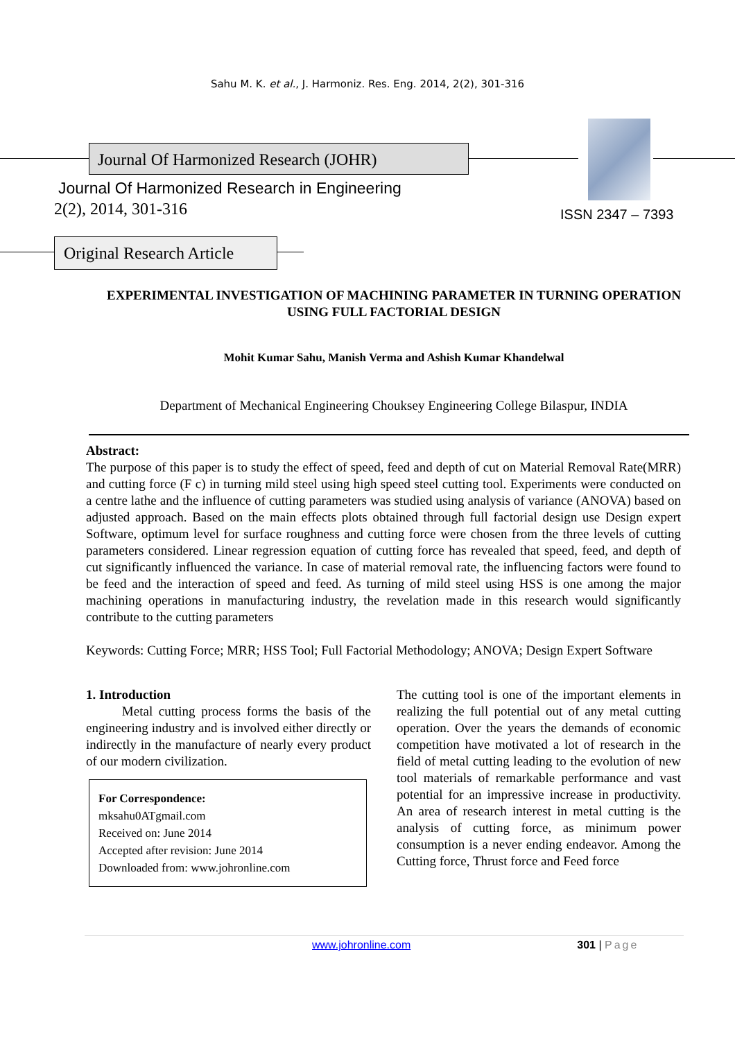Sahu M. K. et al., J. Harmoniz. Res. Eng. 2014, 2(2), 301-316
Journal Of Harmonized Research (JOHR)
Journal Of Harmonized Research in Engineering
2(2), 2014, 301-316 ISSN 2347 – 7393
Original Research Article
EXPERIMENTAL INVESTIGATION OF MACHINING PARAMETER IN TURNING OPERATION USING FULL FACTORIAL DESIGN
Mohit Kumar Sahu, Manish Verma and Ashish Kumar Khandelwal
Department of Mechanical Engineering Chouksey Engineering College Bilaspur, INDIA
Abstract:
The purpose of this paper is to study the effect of speed, feed and depth of cut on Material Removal Rate(MRR) and cutting force (F c) in turning mild steel using high speed steel cutting tool. Experiments were conducted on a centre lathe and the influence of cutting parameters was studied using analysis of variance (ANOVA) based on adjusted approach. Based on the main effects plots obtained through full factorial design use Design expert Software, optimum level for surface roughness and cutting force were chosen from the three levels of cutting parameters considered. Linear regression equation of cutting force has revealed that speed, feed, and depth of cut significantly influenced the variance. In case of material removal rate, the influencing factors were found to be feed and the interaction of speed and feed. As turning of mild steel using HSS is one among the major machining operations in manufacturing industry, the revelation made in this research would significantly contribute to the cutting parameters
Keywords: Cutting Force; MRR; HSS Tool; Full Factorial Methodology; ANOVA; Design Expert Software
1. Introduction
Metal cutting process forms the basis of the engineering industry and is involved either directly or indirectly in the manufacture of nearly every product of our modern civilization.
For Correspondence:
mksahu0ATgmail.com
Received on: June 2014
Accepted after revision: June 2014
Downloaded from: www.johronline.com
The cutting tool is one of the important elements in realizing the full potential out of any metal cutting operation. Over the years the demands of economic competition have motivated a lot of research in the field of metal cutting leading to the evolution of new tool materials of remarkable performance and vast potential for an impressive increase in productivity. An area of research interest in metal cutting is the analysis of cutting force, as minimum power consumption is a never ending endeavor. Among the Cutting force, Thrust force and Feed force
www.johronline.com 301 | Page